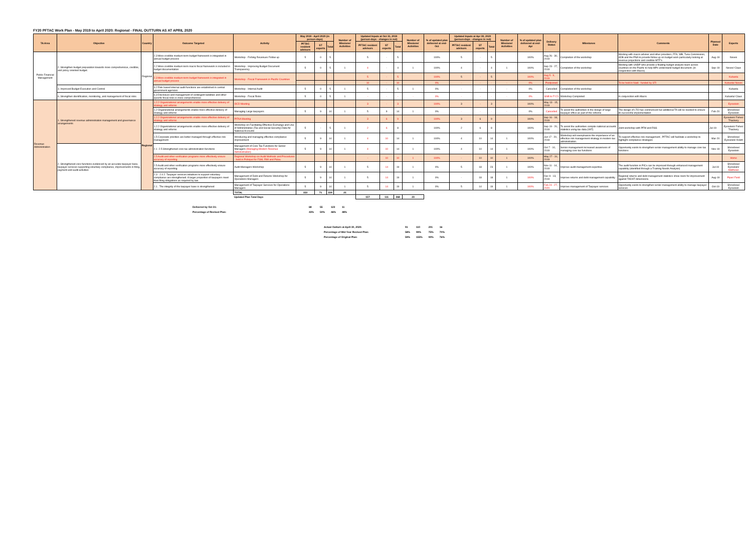FY20 PFTAC Work Plan - May 2019 to April 2020: Regional - FINAL OUTTURN AS AT APRIL 2020
| TA Area | Objective | Country | Outcome Targeted | Activity | May 2019 - April 2020 (in person-days) | | | Number of Missions/ Activities | Updated Inputs at Oct 31, 2019 (person-days - changes in red) | | | Number of Missions/ Activities | % of updated plan delivered at end-Oct | Updated Inputs at Apr 30, 2020 (person-days - changes in red) | | | Number of Missions/ Activities | % of updated plan delivered at end-Apr | Delivery Status | Milestones | Comments | Planned Date | Experts |
| --- | --- | --- | --- | --- | --- | --- | --- | --- | --- | --- | --- | --- | --- | --- | --- | --- | --- | --- | --- | --- | --- | --- | --- |
| | | | | | PFTAC resident advisors | ST experts | Total | | PFTAC resident advisors | ST experts | Total | | | PFTAC resident advisors | ST experts | Total | | | | | | | |
| Public Financial Management | 2. Strengthen budget preparation towards more comprehensive, credible, and policy oriented budget. | Regional | 2.3 More credible medium-term budget framework is integrated in annual budget process | Workshop - Fishing Revenues Follow up | 5 | 0 | 5 | | 5 | - | 5 | | 100% | 5 | - | 5 | | 100% | Aug 26 - 30, 2019 | Completion of the workshop | Working with macro adviser and other providers, FFA, WB, Tuna Commission, ADB and the PNA to provide follow up on budget work particularly looking at revenue projections and credible MTF's | Aug-19 | Neves |
| | | | 2.2 More credible medium term macro fiscal framework is included in budget documentation | Workshop - Improving Budget Document Transparency | 5 | 0 | 5 | 1 | 4 | - | 4 | 1 | 100% | 4 | - | 4 | 1 | 100% | Sep 23 - 27, 2019 | Completion of the workshop | Working with UNDP who provide a floating budget analysis team across countries on the Pacific to help MPs understand budget document. (in conjunction with Macro) | Sep-19 | Neves/ Claus |
| | | | 2.3 More credible medium-term budget framework is integrated in annual budget process | Workshop - Fiscal Framework in Pacific Countries | | | | | 5 | - | 5 | | 100% | 5 | - | 5 | | 100% | Aug 5 - 9, 2019 | | | | Kubasta |
| | | | | | | | | | 10 | - | 10 | | 0% | - | - | - | - | 0% | Postponed | | To be held in Nadi - funded by STI | | Kubasta/ Neves |
| | 3. Improved Budget Execution and Control | | 3.2 Risk based internal audit functions are established in central government agencies | Workshop - Internal Audit | 5 | 0 | 5 | 1 | 5 | - | 5 | 1 | 0% | - | - | - | - | 0% | Cancelled | Completion of the workshop | | | Kubasta |
| | 6. Strengthen identification, monitoring, and management of fiscal risks | | 6.3 Disclosure and management of contingent liabilities and other specific fiscal risks is more comprehensive | Workshop - Fiscal Risks | 5 | 0 | 5 | 1 | - | - | - | - | 0% | - | - | - | - | 0% | Shift to FY21 | Workshop Completed | In conjunction with Macro | | Kubasta/ Claus |
| Revenue Administration | 1. Strengthened revenue administration management and governance arrangements | Regional | 1.2.2 Organizational arrangements enable more effective delivery of strategy and reforms | OCD Meeting | | | | | 3 | - | 3 | | 100% | 3 | - | 3 | | 100% | May 13 - 15, 2019 | | | | Eysselein |
| | | | 1.2 Organizational arrangements enable more effective delivery of strategy and reforms | Managing Large taxpayers | 5 | 9 | 14 | 1 | 5 | 9 | 14 | 1 | 0% | - | - | - | - | 0% | Cancelled | To assist the authorities in the design of large taxpayer office as part of the reforms | The design of LTO has commenced but additional TA will ne needed to ensure its successful implementation | Feb-20 | Shrosbree/ Eysselein |
| | | | 1.2.2 Organizational arrangements enable more effective delivery of strategy and reforms | PITAA Meeting | | | | | 3 | 6 | 9 | | 100% | 3 | 6 | 9 | | 100% | Sep 16 - 18, 2019 | | | | Eysselein/ Fisher/ Thackery |
| | | | 1.2.2 Organizational arrangements enable more effective delivery of strategy and reforms | Workshop on Facilitating Effective Exchange and Use of Administrative (Tax and Social Security) Data for National Accounts | 5 | - | 5 | 1 | 2 | 6 | 8 | | 100% | 2 | 6 | 8 | | 100% | Sep 19 - 20, 2019 | To assist the authorities compile national accounts statistics using tax data (VAT) | Joint workshop with PFM and RSS | Jul-19 | Eysselein/ Fisher/ Thackery |
| | | | 1.5 Corporate priorities are better managed through effective risk management | Introducing and managing effective compliance improvement | 5 | 9 | 14 | 1 | 4 | 10 | 14 | 1 | 100% | 4 | 10 | 14 | 1 | 100% | Jun 17 - 20, 2019 | Workshop will reemphasize the importance of an effective risk management strategy in modern tax administration. | To support effective risk management , PFTAC will facilitate a workshop to highlight compliance strategies | Mar-20 | Shrosbree/ Eysselein/ Aslett |
| | 2. Strengthened core functions evidenced by an accurate taxpayer base, taxpayer services supporting voluntary compliance, improvements in filing, payment and audit activities | | 2.1 -2.5 Strengthened core tax administration functions | Management of Core Tax Functions for Senior Managers (Managing Modern Revenue Administration) | 5 | 9 | 14 | 1 | 4 | 10 | 14 | 1 | 100% | 4 | 10 | 14 | 1 | 100% | Oct 7 - 10, 2019 | Senior management increased awareness of managing core tax functions | Opportunity exists to strengthen senior management ability to manage core tax functions | Nov-19 | Shrosbree/ Eysselein |
| | | | 2.5 Audit and other verification programs more effectively ensure accuracy of reporting | Regional Workshop on Audit Methods and Procedures - held in Pohnpei for FSM, RMI and Palau | | | | | - | 10 | 10 | 1 | 100% | - | 10 | 10 | 1 | 100% | May 27 - 31, 2019 | | | | Home |
| | | | 2.5 Audit and other verification programs more effectively ensure accuracy of reporting | Audit Managers Workshop | 5 | 9 | 14 | 1 | 5 | 14 | 19 | 1 | 0% | 5 | 18 | 23 | 1 | 100% | Nov 11 - 14, 2019 | Improve audit management expertise. | The audit function in PICs can be improved through enhanced management capability (identified through a Training Needs Analysis) | Jul-19 | Shrosbree/ Eysselein/ Matthews |
| | | | 2.3 - 2.4 2. Taxpayer services initiatives to support voluntary compliance are strengthened. A larger proportion of taxpayers meet their filing obligations as required by law | Management of Debt and Returns Workshop for Operations Managers | 5 | 9 | 14 | 1 | 5 | 14 | 19 | 1 | 0% | - | 18 | 18 | 1 | 100% | Dec 9 - 13, 2019 | Improve returns and debt management capability. | Regional returns and debt management statistics show room for improvement against TADAT dimensions. | Aug-19 | Piper/ Field |
| | | | 2.1 . The integrity of the taxpayer base is strengthened | Management of Taxpayer Services for Operations Managers | 5 | 9 | 14 | 1 | 5 | 14 | 19 | 1 | 0% | 5 | 14 | 19 | 1 | 100% | Feb 24 - 27, 2020 | Improve management of Taxpayer services | Opportunity exists to strengthen senior management ability to manage taxpayer services | Oct-19 | Shrosbree/ Eysselein |
| | | | | TOTAL | 153 | 71 | 224 | 21 | | | | | | | | | | | | | | | |
| | | | | Updated Plan Total Days | | | | | 157 | 111 | 268 | 23 | | | | | | | | | | | |
| | Delivered by Oct 31: | 68 | 55 | 123 | 11 |
| | Percentage of Revised Plan: | 43% | 50% | 46% | 48% |
| Actual Outturn at April 30, 2020: | 91 | 110 | 201 | 16 |
| Percentage of Mid-Year Revised Plan: | 58% | 99% | 75% | 70% |
| Percentage of Original Plan: | 59% | 155% | 90% | 76% |